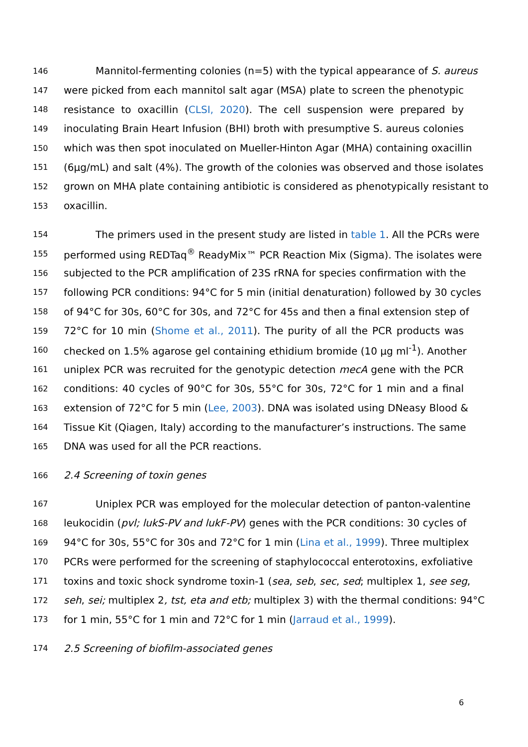146 Mannitol-fermenting colonies (n=5) with the typical appearance of S. aureus
147 were picked from each mannitol salt agar (MSA) plate to screen the phenotypic
148 resistance to oxacillin (CLSI, 2020). The cell suspension were prepared by
149 inoculating Brain Heart Infusion (BHI) broth with presumptive S. aureus colonies
150 which was then spot inoculated on Mueller-Hinton Agar (MHA) containing oxacillin
151 (6µg/mL) and salt (4%). The growth of the colonies was observed and those isolates
152 grown on MHA plate containing antibiotic is considered as phenotypically resistant to
153 oxacillin.
154 The primers used in the present study are listed in table 1. All the PCRs were
155 performed using REDTaq<sup>®</sup> ReadyMix™ PCR Reaction Mix (Sigma). The isolates were
156 subjected to the PCR amplification of 23S rRNA for species confirmation with the
157 following PCR conditions: 94°C for 5 min (initial denaturation) followed by 30 cycles
158 of 94°C for 30s, 60°C for 30s, and 72°C for 45s and then a final extension step of
159 72°C for 10 min (Shome et al., 2011). The purity of all the PCR products was
160 checked on 1.5% agarose gel containing ethidium bromide (10 µg ml<sup>-1</sup>). Another
161 uniplex PCR was recruited for the genotypic detection mecA gene with the PCR
162 conditions: 40 cycles of 90°C for 30s, 55°C for 30s, 72°C for 1 min and a final
163 extension of 72°C for 5 min (Lee, 2003). DNA was isolated using DNeasy Blood &
164 Tissue Kit (Qiagen, Italy) according to the manufacturer’s instructions. The same
165 DNA was used for all the PCR reactions.
166 2.4 Screening of toxin genes
167 Uniplex PCR was employed for the molecular detection of panton-valentine
168 leukocidin (pvl; lukS-PV and lukF-PV) genes with the PCR conditions: 30 cycles of
169 94°C for 30s, 55°C for 30s and 72°C for 1 min (Lina et al., 1999). Three multiplex
170 PCRs were performed for the screening of staphylococcal enterotoxins, exfoliative
171 toxins and toxic shock syndrome toxin-1 (sea, seb, sec, sed; multiplex 1, see seg,
172 seh, sei; multiplex 2, tst, eta and etb; multiplex 3) with the thermal conditions: 94°C
173 for 1 min, 55°C for 1 min and 72°C for 1 min (Jarraud et al., 1999).
174 2.5 Screening of biofilm-associated genes
6